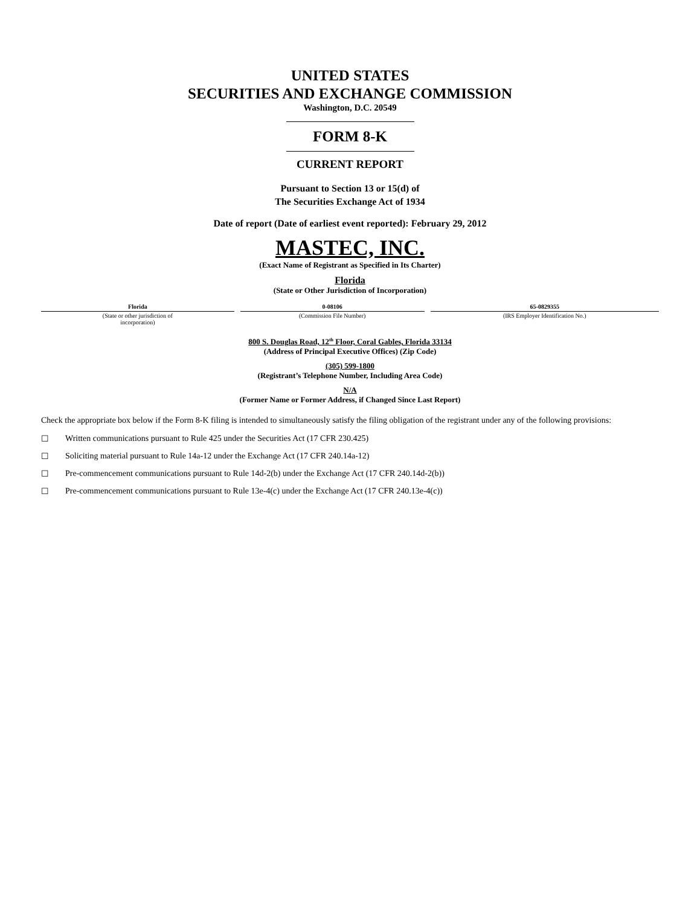UNITED STATES
SECURITIES AND EXCHANGE COMMISSION
Washington, D.C. 20549
FORM 8-K
CURRENT REPORT
Pursuant to Section 13 or 15(d) of
The Securities Exchange Act of 1934
Date of report (Date of earliest event reported): February 29, 2012
MASTEC, INC.
(Exact Name of Registrant as Specified in Its Charter)
Florida
(State or Other Jurisdiction of Incorporation)
| Florida | 0-08106 | 65-0829355 |
| (State or other jurisdiction of incorporation) | (Commission File Number) | (IRS Employer Identification No.) |
800 S. Douglas Road, 12<sup>th</sup> Floor, Coral Gables, Florida 33134
(Address of Principal Executive Offices) (Zip Code)
(305) 599-1800
(Registrant’s Telephone Number, Including Area Code)
N/A
(Former Name or Former Address, if Changed Since Last Report)
Check the appropriate box below if the Form 8-K filing is intended to simultaneously satisfy the filing obligation of the registrant under any of the following provisions:
☐ Written communications pursuant to Rule 425 under the Securities Act (17 CFR 230.425)
☐ Soliciting material pursuant to Rule 14a-12 under the Exchange Act (17 CFR 240.14a-12)
☐ Pre-commencement communications pursuant to Rule 14d-2(b) under the Exchange Act (17 CFR 240.14d-2(b))
☐ Pre-commencement communications pursuant to Rule 13e-4(c) under the Exchange Act (17 CFR 240.13e-4(c))